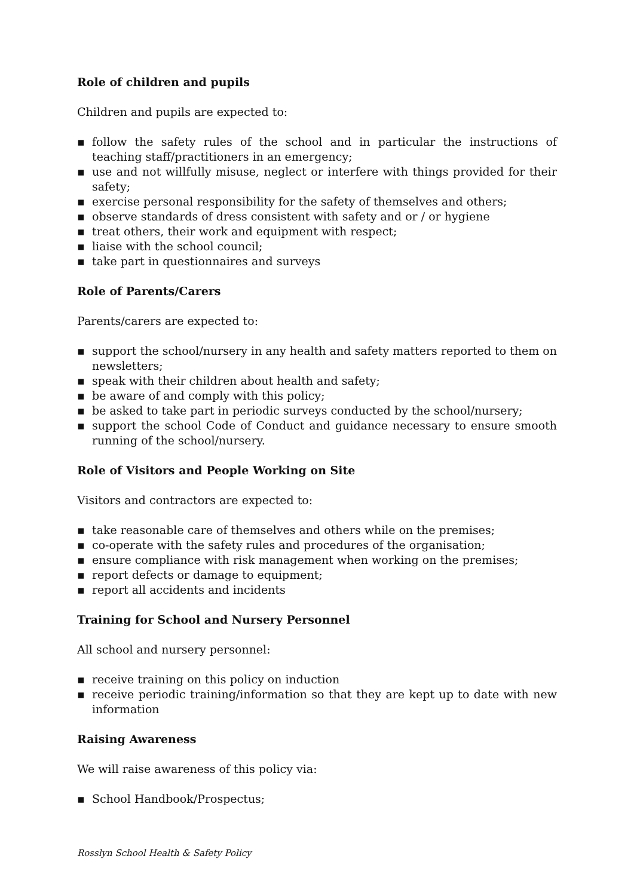Role of children and pupils
Children and pupils are expected to:
▪ follow the safety rules of the school and in particular the instructions of teaching staff/practitioners in an emergency;
▪ use and not willfully misuse, neglect or interfere with things provided for their safety;
▪ exercise personal responsibility for the safety of themselves and others;
▪ observe standards of dress consistent with safety and or / or hygiene
▪ treat others, their work and equipment with respect;
▪ liaise with the school council;
▪ take part in questionnaires and surveys
Role of Parents/Carers
Parents/carers are expected to:
▪ support the school/nursery in any health and safety matters reported to them on newsletters;
▪ speak with their children about health and safety;
▪ be aware of and comply with this policy;
▪ be asked to take part in periodic surveys conducted by the school/nursery;
▪ support the school Code of Conduct and guidance necessary to ensure smooth running of the school/nursery.
Role of Visitors and People Working on Site
Visitors and contractors are expected to:
▪ take reasonable care of themselves and others while on the premises;
▪ co-operate with the safety rules and procedures of the organisation;
▪ ensure compliance with risk management when working on the premises;
▪ report defects or damage to equipment;
▪ report all accidents and incidents
Training for School and Nursery Personnel
All school and nursery personnel:
▪ receive training on this policy on induction
▪ receive periodic training/information so that they are kept up to date with new information
Raising Awareness
We will raise awareness of this policy via:
▪ School Handbook/Prospectus;
Rosslyn School Health & Safety Policy